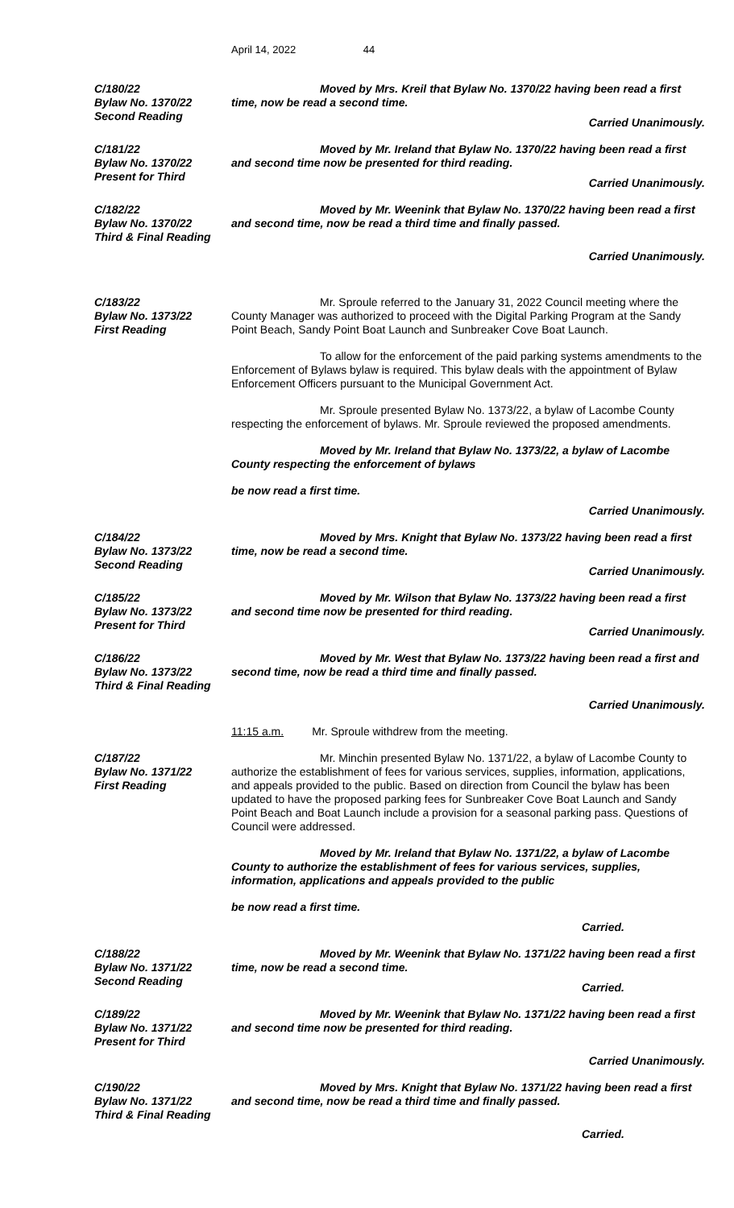April 14, 2022 44
C/180/22
Bylaw No. 1370/22
Second Reading
Moved by Mrs. Kreil that Bylaw No. 1370/22 having been read a first time, now be read a second time.
Carried Unanimously.
C/181/22
Bylaw No. 1370/22
Present for Third
Moved by Mr. Ireland that Bylaw No. 1370/22 having been read a first and second time now be presented for third reading.
Carried Unanimously.
C/182/22
Bylaw No. 1370/22
Third & Final Reading
Moved by Mr. Weenink that Bylaw No. 1370/22 having been read a first and second time, now be read a third time and finally passed.
Carried Unanimously.
C/183/22
Bylaw No. 1373/22
First Reading
Mr. Sproule referred to the January 31, 2022 Council meeting where the County Manager was authorized to proceed with the Digital Parking Program at the Sandy Point Beach, Sandy Point Boat Launch and Sunbreaker Cove Boat Launch.
To allow for the enforcement of the paid parking systems amendments to the Enforcement of Bylaws bylaw is required. This bylaw deals with the appointment of Bylaw Enforcement Officers pursuant to the Municipal Government Act.
Mr. Sproule presented Bylaw No. 1373/22, a bylaw of Lacombe County respecting the enforcement of bylaws. Mr. Sproule reviewed the proposed amendments.
Moved by Mr. Ireland that Bylaw No. 1373/22, a bylaw of Lacombe County respecting the enforcement of bylaws
be now read a first time.
Carried Unanimously.
C/184/22
Bylaw No. 1373/22
Second Reading
Moved by Mrs. Knight that Bylaw No. 1373/22 having been read a first time, now be read a second time.
Carried Unanimously.
C/185/22
Bylaw No. 1373/22
Present for Third
Moved by Mr. Wilson that Bylaw No. 1373/22 having been read a first and second time now be presented for third reading.
Carried Unanimously.
C/186/22
Bylaw No. 1373/22
Third & Final Reading
Moved by Mr. West that Bylaw No. 1373/22 having been read a first and second time, now be read a third time and finally passed.
Carried Unanimously.
11:15 a.m. Mr. Sproule withdrew from the meeting.
C/187/22
Bylaw No. 1371/22
First Reading
Mr. Minchin presented Bylaw No. 1371/22, a bylaw of Lacombe County to authorize the establishment of fees for various services, supplies, information, applications, and appeals provided to the public. Based on direction from Council the bylaw has been updated to have the proposed parking fees for Sunbreaker Cove Boat Launch and Sandy Point Beach and Boat Launch include a provision for a seasonal parking pass. Questions of Council were addressed.
Moved by Mr. Ireland that Bylaw No. 1371/22, a bylaw of Lacombe County to authorize the establishment of fees for various services, supplies, information, applications and appeals provided to the public
be now read a first time.
Carried.
C/188/22
Bylaw No. 1371/22
Second Reading
Moved by Mr. Weenink that Bylaw No. 1371/22 having been read a first time, now be read a second time.
Carried.
C/189/22
Bylaw No. 1371/22
Present for Third
Moved by Mr. Weenink that Bylaw No. 1371/22 having been read a first and second time now be presented for third reading.
Carried Unanimously.
C/190/22
Bylaw No. 1371/22
Third & Final Reading
Moved by Mrs. Knight that Bylaw No. 1371/22 having been read a first and second time, now be read a third time and finally passed.
Carried.